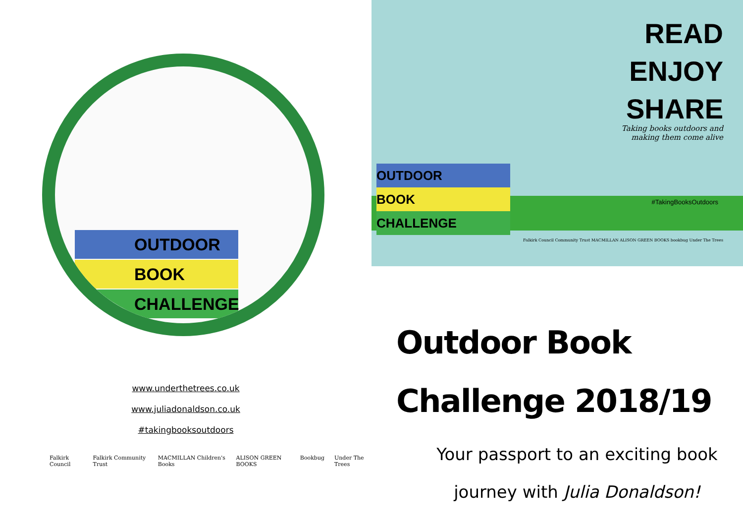OUTDOOR
BOOK
CHALLENGE
www.underthetrees.co.uk
www.juliadonaldson.co.uk
#takingbooksoutdoors
Falkirk Council Falkirk Community Trust MACMILLAN Children's Books ALISON GREEN BOOKS Bookbug Under The Trees
READ
ENJOY
SHARE
Taking books outdoors and
making them come alive
#TakingBooksOutdoors
OUTDOOR
BOOK
CHALLENGE
Falkirk Council Community Trust MACMILLAN ALISON GREEN BOOKS bookbug Under The Trees
Outdoor Book
Challenge 2018/19
Your passport to an exciting book
journey with Julia Donaldson!